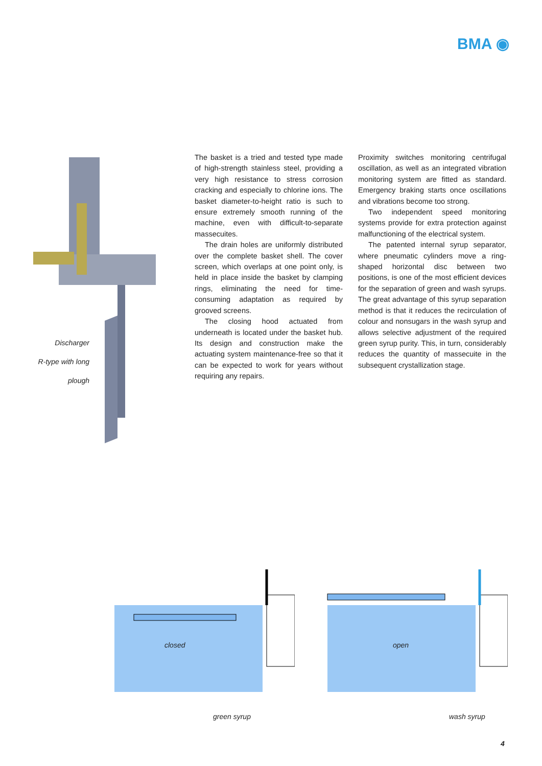BMA ◉
Discharger
R-type with long
plough
The basket is a tried and tested type made of high-strength stainless steel, providing a very high resistance to stress corrosion cracking and especially to chlorine ions. The basket diameter-to-height ratio is such to ensure extremely smooth running of the machine, even with difficult-to-separate massecuites.
The drain holes are uniformly distributed over the complete basket shell. The cover screen, which overlaps at one point only, is held in place inside the basket by clamping rings, eliminating the need for time-consuming adaptation as required by grooved screens.
The closing hood actuated from underneath is located under the basket hub. Its design and construction make the actuating system maintenance-free so that it can be expected to work for years without requiring any repairs.
Proximity switches monitoring centrifugal oscillation, as well as an integrated vibration monitoring system are fitted as standard. Emergency braking starts once oscillations and vibrations become too strong.
Two independent speed monitoring systems provide for extra protection against malfunctioning of the electrical system.
The patented internal syrup separator, where pneumatic cylinders move a ring-shaped horizontal disc between two positions, is one of the most efficient devices for the separation of green and wash syrups. The great advantage of this syrup separation method is that it reduces the recirculation of colour and nonsugars in the wash syrup and allows selective adjustment of the required green syrup purity. This, in turn, considerably reduces the quantity of massecuite in the subsequent crystallization stage.
closed
green syrup
open
wash syrup
4